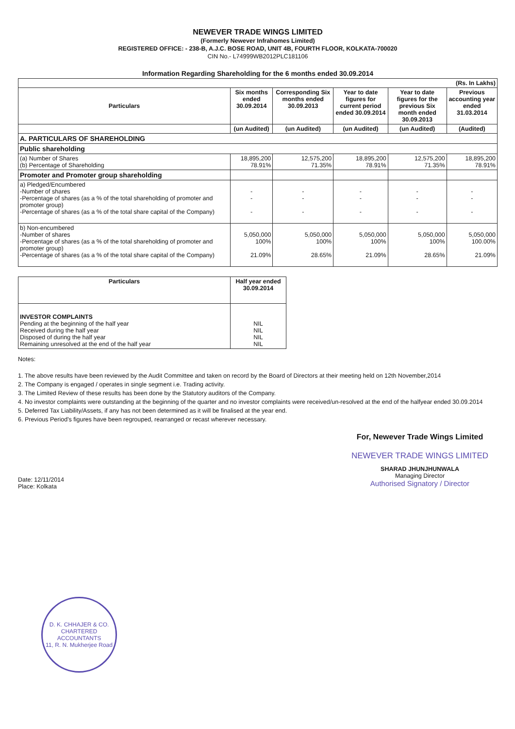NEWEVER TRADE WINGS LIMITED
(Formerly Newever Infrahomes Limited)
REGISTERED OFFICE: - 238-B, A.J.C. BOSE ROAD, UNIT 4B, FOURTH FLOOR, KOLKATA-700020
CIN No.- L74999WB2012PLC181106
Information Regarding Shareholding for the 6 months ended 30.09.2014
| (Rs. In Lakhs) | | | | | |
| Particulars | Six months ended 30.09.2014 | Corresponding Six months ended 30.09.2013 | Year to date figures for current period ended 30.09.2014 | Year to date figures for the previous Six month ended 30.09.2013 | Previous accounting year ended 31.03.2014 |
| | (un Audited) | (un Audited) | (un Audited) | (un Audited) | (Audited) |
| A. PARTICULARS OF SHAREHOLDING | | | | | |
| Public shareholding | | | | | |
| (a) Number of Shares (b) Percentage of Shareholding | 18,895,200 78.91% | 12,575,200 71.35% | 18,895,200 78.91% | 12,575,200 71.35% | 18,895,200 78.91% |
| Promoter and Promoter group shareholding | | | | | |
| a) Pledged/Encumbered -Number of shares -Percentage of shares (as a % of the total shareholding of promoter and promoter group) -Percentage of shares (as a % of the total share capital of the Company) | - - - | - - - | - - - | - - - | - - - |
| b) Non-encumbered -Number of shares -Percentage of shares (as a % of the total shareholding of promoter and promoter group) -Percentage of shares (as a % of the total share capital of the Company) | 5,050,000 100% 21.09% | 5,050,000 100% 28.65% | 5,050,000 100% 21.09% | 5,050,000 100% 28.65% | 5,050,000 100.00% 21.09% |
| Particulars | Half year ended 30.09.2014 |
| --- | --- |
| INVESTOR COMPLAINTS Pending at the beginning of the half year Received during the half year Disposed of during the half year Remaining unresolved at the end of the half year | NIL NIL NIL NIL |
Notes:
1. The above results have been reviewed by the Audit Committee and taken on record by the Board of Directors at their meeting held on 12th November,2014
2. The Company is engaged / operates in single segment i.e. Trading activity.
3. The Limited Review of these results has been done by the Statutory auditors of the Company.
4. No investor complaints were outstanding at the beginning of the quarter and no investor complaints were received/un-resolved at the end of the halfyear ended 30.09.2014
5. Deferred Tax Liability/Assets, if any has not been determined as it will be finalised at the year end.
6. Previous Period's figures have been regrouped, rearranged or recast wherever necessary.
Date: 12/11/2014
Place: Kolkata
For, Newever Trade Wings Limited
NEWEVER TRADE WINGS LIMITED
SHARAD JHUNJHUNWALA
Managing Director
Authorised Signatory / Director
D. K. CHHAJER & CO.
CHARTERED
ACCOUNTANTS
11, R. N. Mukherjee Road